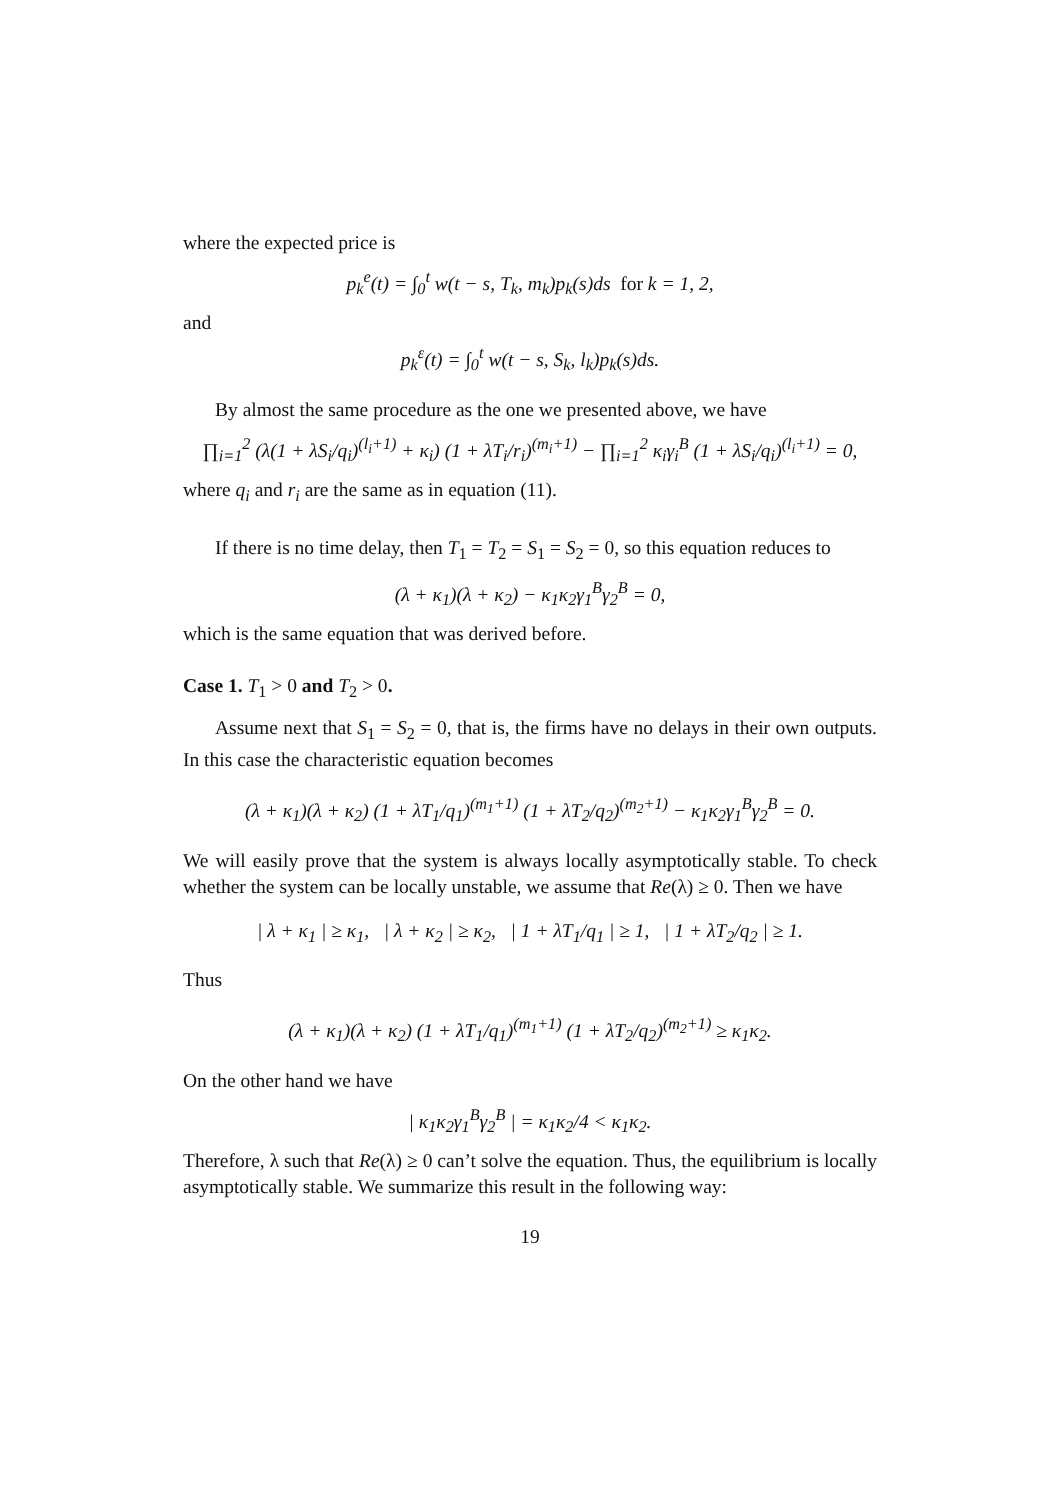where the expected price is
p<sub>k</sub><sup>e</sup>(t) = ∫<sub>0</sub><sup>t</sup> w(t − s, T<sub>k</sub>, m<sub>k</sub>)p<sub>k</sub>(s)ds for k = 1, 2,
and
p<sub>k</sub><sup>ε</sup>(t) = ∫<sub>0</sub><sup>t</sup> w(t − s, S<sub>k</sub>, l<sub>k</sub>)p<sub>k</sub>(s)ds.
By almost the same procedure as the one we presented above, we have
∏<sub>i=1</sub><sup>2</sup> (λ(1 + λS<sub>i</sub>/q<sub>i</sub>)<sup>(l<sub>i</sub>+1)</sup> + κ<sub>i</sub>) (1 + λT<sub>i</sub>/r<sub>i</sub>)<sup>(m<sub>i</sub>+1)</sup> − ∏<sub>i=1</sub><sup>2</sup> κ<sub>i</sub>γ<sub>i</sub><sup>B</sup> (1 + λS<sub>i</sub>/q<sub>i</sub>)<sup>(l<sub>i</sub>+1)</sup> = 0,
where q<sub>i</sub> and r<sub>i</sub> are the same as in equation (11).
If there is no time delay, then T<sub>1</sub> = T<sub>2</sub> = S<sub>1</sub> = S<sub>2</sub> = 0, so this equation reduces to
(λ + κ<sub>1</sub>)(λ + κ<sub>2</sub>) − κ<sub>1</sub>κ<sub>2</sub>γ<sub>1</sub><sup>B</sup>γ<sub>2</sub><sup>B</sup> = 0,
which is the same equation that was derived before.
Case 1. T<sub>1</sub> > 0 and T<sub>2</sub> > 0.
Assume next that S<sub>1</sub> = S<sub>2</sub> = 0, that is, the firms have no delays in their own outputs. In this case the characteristic equation becomes
(λ + κ<sub>1</sub>)(λ + κ<sub>2</sub>) (1 + λT<sub>1</sub>/q<sub>1</sub>)<sup>(m<sub>1</sub>+1)</sup> (1 + λT<sub>2</sub>/q<sub>2</sub>)<sup>(m<sub>2</sub>+1)</sup> − κ<sub>1</sub>κ<sub>2</sub>γ<sub>1</sub><sup>B</sup>γ<sub>2</sub><sup>B</sup> = 0.
We will easily prove that the system is always locally asymptotically stable. To check whether the system can be locally unstable, we assume that Re(λ) ≥ 0. Then we have
| λ + κ<sub>1</sub> | ≥ κ<sub>1</sub>, | λ + κ<sub>2</sub> | ≥ κ<sub>2</sub>, | 1 + λT<sub>1</sub>/q<sub>1</sub> | ≥ 1, | 1 + λT<sub>2</sub>/q<sub>2</sub> | ≥ 1.
Thus
(λ + κ<sub>1</sub>)(λ + κ<sub>2</sub>) (1 + λT<sub>1</sub>/q<sub>1</sub>)<sup>(m<sub>1</sub>+1)</sup> (1 + λT<sub>2</sub>/q<sub>2</sub>)<sup>(m<sub>2</sub>+1)</sup> ≥ κ<sub>1</sub>κ<sub>2</sub>.
On the other hand we have
| κ<sub>1</sub>κ<sub>2</sub>γ<sub>1</sub><sup>B</sup>γ<sub>2</sub><sup>B</sup> | = κ<sub>1</sub>κ<sub>2</sub>/4 < κ<sub>1</sub>κ<sub>2</sub>.
Therefore, λ such that Re(λ) ≥ 0 can’t solve the equation. Thus, the equilibrium is locally asymptotically stable. We summarize this result in the following way:
19